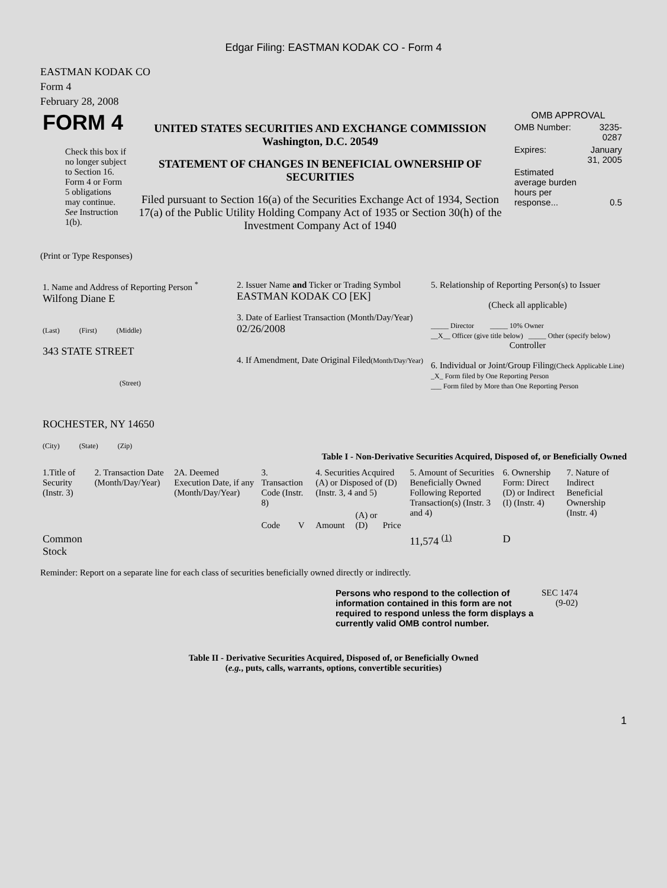Edgar Filing: EASTMAN KODAK CO - Form 4
EASTMAN KODAK CO
Form 4
February 28, 2008
| FORM 4 Check this box if no longer subject to Section 16. Form 4 or Form 5 obligations may continue. See Instruction 1(b). | UNITED STATES SECURITIES AND EXCHANGE COMMISSION Washington, D.C. 20549 STATEMENT OF CHANGES IN BENEFICIAL OWNERSHIP OF SECURITIES Filed pursuant to Section 16(a) of the Securities Exchange Act of 1934, Section 17(a) of the Public Utility Holding Company Act of 1935 or Section 30(h) of the Investment Company Act of 1940 | OMB APPROVAL / OMB Number: / 3235-0287 / / Expires: / January 31, 2005 / / Estimated average burden hours per response... / 0.5 / |
(Print or Type Responses)
| 1. Name and Address of Reporting Person <sup>*</sup> Wilfong Diane E (Last) (First) (Middle) 343 STATE STREET (Street) ROCHESTER, NY 14650 (City) (State) (Zip) | 2. Issuer Name and Ticker or Trading Symbol EASTMAN KODAK CO [EK] 3. Date of Earliest Transaction (Month/Day/Year) 02/26/2008 4. If Amendment, Date Original Filed (Month/Day/Year) | 5. Relationship of Reporting Person(s) to Issuer (Check all applicable) _____ Director _____ 10% Owner __X__ Officer (give title below) _____ Other (specify below) Controller 6. Individual or Joint/Group Filing (Check Applicable Line) _X_ Form filed by One Reporting Person ___ Form filed by More than One Reporting Person |
Table I - Non-Derivative Securities Acquired, Disposed of, or Beneficially Owned
| 1.Title of Security (Instr. 3) | 2. Transaction Date (Month/Day/Year) | 2A. Deemed Execution Date, if any (Month/Day/Year) | 3. Transaction Code (Instr. 8) | | 4. Securities Acquired (A) or Disposed of (D) (Instr. 3, 4 and 5) | | | 5. Amount of Securities Beneficially Owned Following Reported Transaction(s) (Instr. 3 and 4) | 6. Ownership Form: Direct (D) or Indirect (I) (Instr. 4) | 7. Nature of Indirect Beneficial Ownership (Instr. 4) |
| --- | --- | --- | --- | --- | --- | --- | --- | --- | --- | --- |
| | | | Code | V | Amount | (A) or (D) | Price | | | |
| Common Stock | | | | | | | | 11,574 <sup>(1)</sup> | D | |
Reminder: Report on a separate line for each class of securities beneficially owned directly or indirectly.
| Persons who respond to the collection of information contained in this form are not required to respond unless the form displays a currently valid OMB control number. | SEC 1474 (9-02) |
Table II - Derivative Securities Acquired, Disposed of, or Beneficially Owned
(e.g., puts, calls, warrants, options, convertible securities)
1